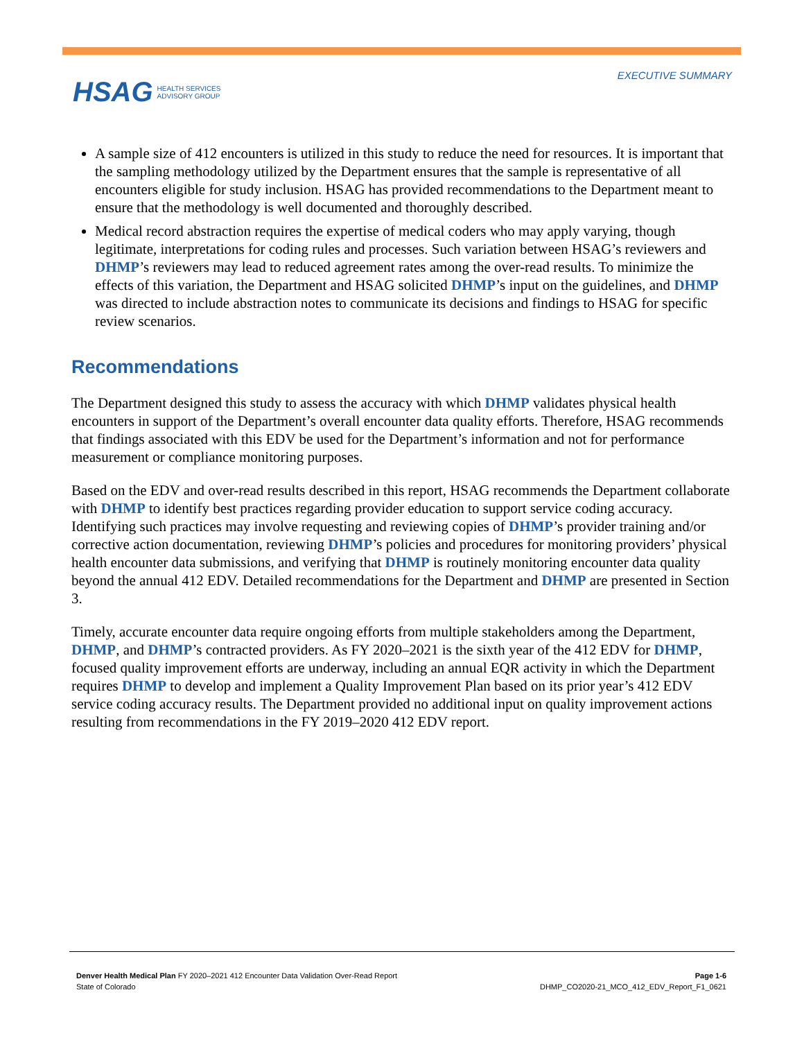EXECUTIVE SUMMARY
HSAG HEALTH SERVICES
ADVISORY GROUP
A sample size of 412 encounters is utilized in this study to reduce the need for resources. It is important that the sampling methodology utilized by the Department ensures that the sample is representative of all encounters eligible for study inclusion. HSAG has provided recommendations to the Department meant to ensure that the methodology is well documented and thoroughly described.
Medical record abstraction requires the expertise of medical coders who may apply varying, though legitimate, interpretations for coding rules and processes. Such variation between HSAG’s reviewers and DHMP’s reviewers may lead to reduced agreement rates among the over-read results. To minimize the effects of this variation, the Department and HSAG solicited DHMP’s input on the guidelines, and DHMP was directed to include abstraction notes to communicate its decisions and findings to HSAG for specific review scenarios.
Recommendations
The Department designed this study to assess the accuracy with which DHMP validates physical health encounters in support of the Department’s overall encounter data quality efforts. Therefore, HSAG recommends that findings associated with this EDV be used for the Department’s information and not for performance measurement or compliance monitoring purposes.
Based on the EDV and over-read results described in this report, HSAG recommends the Department collaborate with DHMP to identify best practices regarding provider education to support service coding accuracy. Identifying such practices may involve requesting and reviewing copies of DHMP’s provider training and/or corrective action documentation, reviewing DHMP’s policies and procedures for monitoring providers’ physical health encounter data submissions, and verifying that DHMP is routinely monitoring encounter data quality beyond the annual 412 EDV. Detailed recommendations for the Department and DHMP are presented in Section 3.
Timely, accurate encounter data require ongoing efforts from multiple stakeholders among the Department, DHMP, and DHMP’s contracted providers. As FY 2020–2021 is the sixth year of the 412 EDV for DHMP, focused quality improvement efforts are underway, including an annual EQR activity in which the Department requires DHMP to develop and implement a Quality Improvement Plan based on its prior year’s 412 EDV service coding accuracy results. The Department provided no additional input on quality improvement actions resulting from recommendations in the FY 2019–2020 412 EDV report.
Denver Health Medical Plan FY 2020–2021 412 Encounter Data Validation Over-Read Report
State of Colorado
Page 1-6
DHMP_CO2020-21_MCO_412_EDV_Report_F1_0621